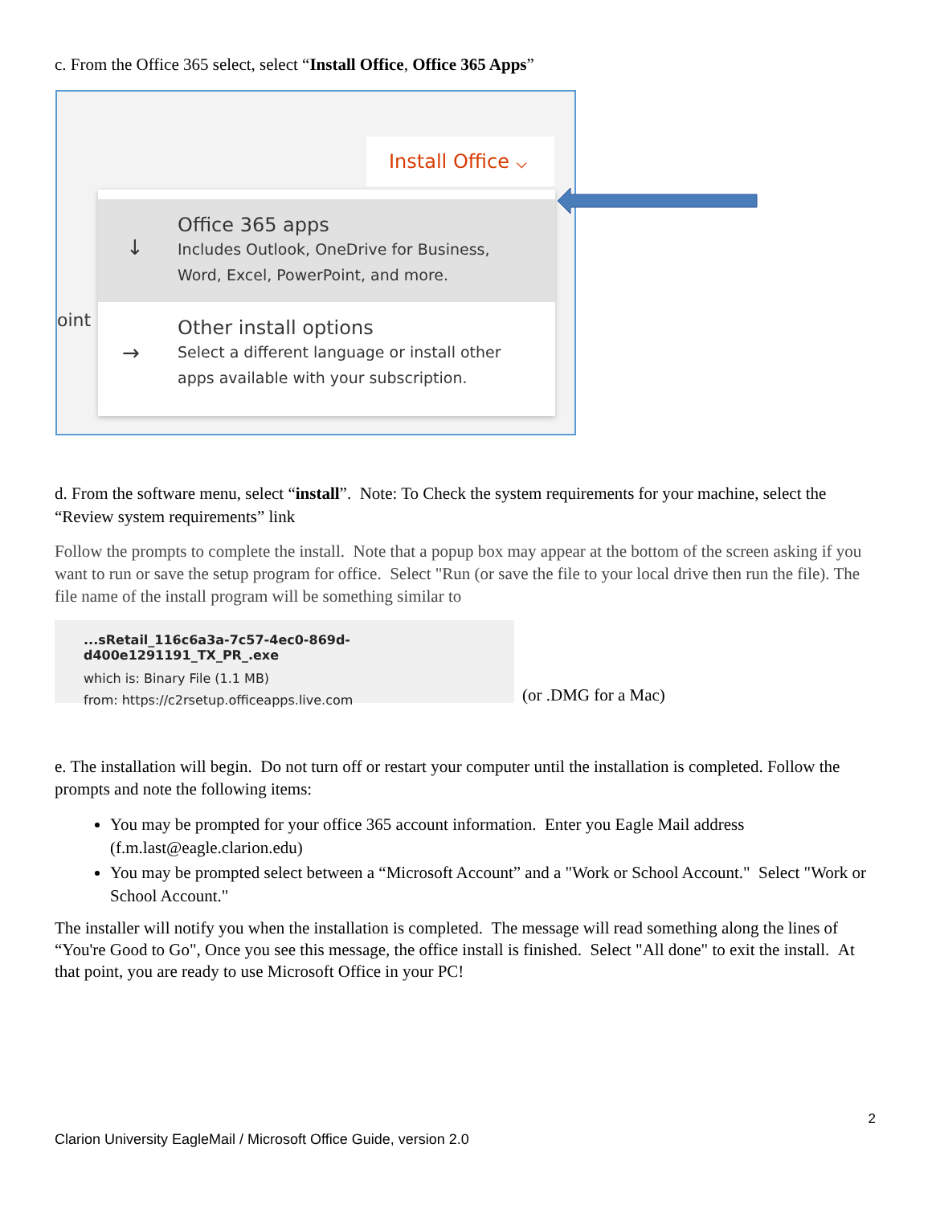c. From the Office 365 select, select “Install Office, Office 365 Apps”
Install Office ⌵
oint
↓
Office 365 apps
Includes Outlook, OneDrive for Business,
Word, Excel, PowerPoint, and more.
→
Other install options
Select a different language or install other
apps available with your subscription.
d. From the software menu, select “install”. Note: To Check the system requirements for your machine, select the “Review system requirements” link
Follow the prompts to complete the install. Note that a popup box may appear at the bottom of the screen asking if you want to run or save the setup program for office. Select "Run (or save the file to your local drive then run the file). The file name of the install program will be something similar to
...sRetail_116c6a3a-7c57-4ec0-869d-d400e1291191_TX_PR_.exe
which is: Binary File (1.1 MB)
from: https://c2rsetup.officeapps.live.com
(or .DMG for a Mac)
e. The installation will begin. Do not turn off or restart your computer until the installation is completed. Follow the prompts and note the following items:
You may be prompted for your office 365 account information. Enter you Eagle Mail address (f.m.last@eagle.clarion.edu)
You may be prompted select between a “Microsoft Account” and a "Work or School Account." Select "Work or School Account."
The installer will notify you when the installation is completed. The message will read something along the lines of “You're Good to Go", Once you see this message, the office install is finished. Select "All done" to exit the install. At that point, you are ready to use Microsoft Office in your PC!
2
Clarion University EagleMail / Microsoft Office Guide, version 2.0